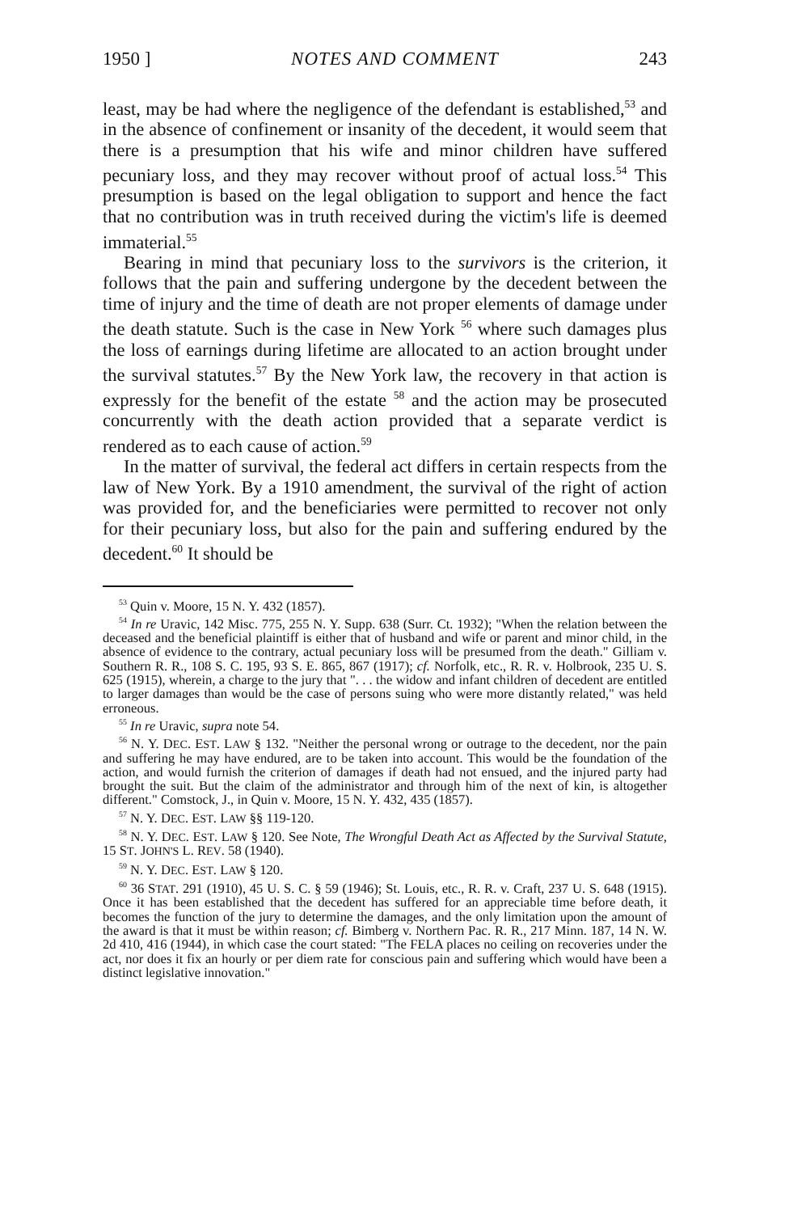1950 ] NOTES AND COMMENT 243
least, may be had where the negligence of the defendant is established,<sup>53</sup> and in the absence of confinement or insanity of the decedent, it would seem that there is a presumption that his wife and minor children have suffered pecuniary loss, and they may recover without proof of actual loss.<sup>54</sup> This presumption is based on the legal obligation to support and hence the fact that no contribution was in truth received during the victim's life is deemed immaterial.<sup>55</sup>
Bearing in mind that pecuniary loss to the survivors is the criterion, it follows that the pain and suffering undergone by the decedent between the time of injury and the time of death are not proper elements of damage under the death statute. Such is the case in New York <sup>56</sup> where such damages plus the loss of earnings during lifetime are allocated to an action brought under the survival statutes.<sup>57</sup> By the New York law, the recovery in that action is expressly for the benefit of the estate <sup>58</sup> and the action may be prosecuted concurrently with the death action provided that a separate verdict is rendered as to each cause of action.<sup>59</sup>
In the matter of survival, the federal act differs in certain respects from the law of New York. By a 1910 amendment, the survival of the right of action was provided for, and the beneficiaries were permitted to recover not only for their pecuniary loss, but also for the pain and suffering endured by the decedent.<sup>60</sup> It should be
<sup>53</sup> Quin v. Moore, 15 N. Y. 432 (1857).
<sup>54</sup> In re Uravic, 142 Misc. 775, 255 N. Y. Supp. 638 (Surr. Ct. 1932); "When the relation between the deceased and the beneficial plaintiff is either that of husband and wife or parent and minor child, in the absence of evidence to the contrary, actual pecuniary loss will be presumed from the death." Gilliam v. Southern R. R., 108 S. C. 195, 93 S. E. 865, 867 (1917); cf. Norfolk, etc., R. R. v. Holbrook, 235 U. S. 625 (1915), wherein, a charge to the jury that ". . . the widow and infant children of decedent are entitled to larger damages than would be the case of persons suing who were more distantly related," was held erroneous.
<sup>55</sup> In re Uravic, supra note 54.
<sup>56</sup> N. Y. DEC. EST. LAW § 132. "Neither the personal wrong or outrage to the decedent, nor the pain and suffering he may have endured, are to be taken into account. This would be the foundation of the action, and would furnish the criterion of damages if death had not ensued, and the injured party had brought the suit. But the claim of the administrator and through him of the next of kin, is altogether different." Comstock, J., in Quin v. Moore, 15 N. Y. 432, 435 (1857).
<sup>57</sup> N. Y. DEC. EST. LAW §§ 119-120.
<sup>58</sup> N. Y. DEC. EST. LAW § 120. See Note, The Wrongful Death Act as Affected by the Survival Statute, 15 ST. JOHN'S L. REV. 58 (1940).
<sup>59</sup> N. Y. DEC. EST. LAW § 120.
<sup>60</sup> 36 STAT. 291 (1910), 45 U. S. C. § 59 (1946); St. Louis, etc., R. R. v. Craft, 237 U. S. 648 (1915). Once it has been established that the decedent has suffered for an appreciable time before death, it becomes the function of the jury to determine the damages, and the only limitation upon the amount of the award is that it must be within reason; cf. Bimberg v. Northern Pac. R. R., 217 Minn. 187, 14 N. W. 2d 410, 416 (1944), in which case the court stated: "The FELA places no ceiling on recoveries under the act, nor does it fix an hourly or per diem rate for conscious pain and suffering which would have been a distinct legislative innovation."